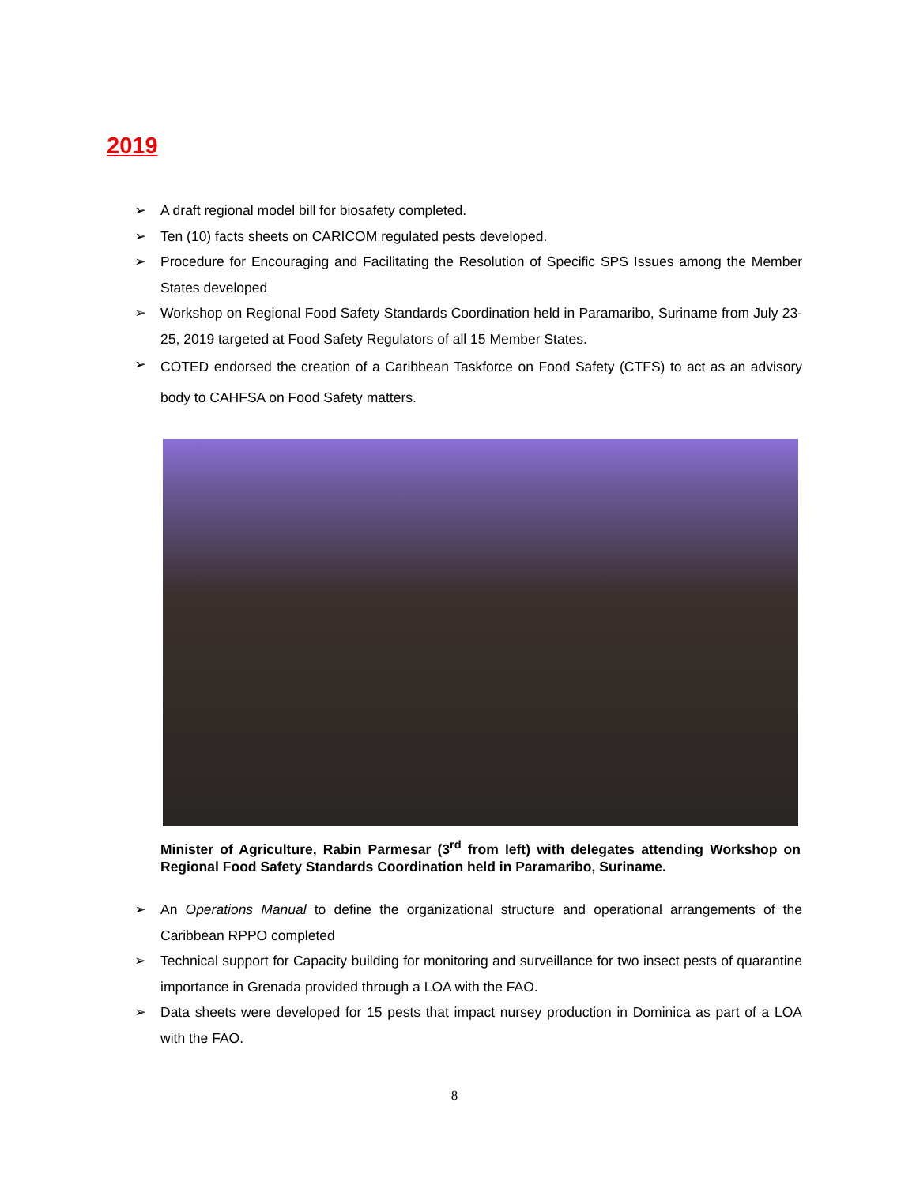2019
➢ A draft regional model bill for biosafety completed.
➢ Ten (10) facts sheets on CARICOM regulated pests developed.
➢ Procedure for Encouraging and Facilitating the Resolution of Specific SPS Issues among the Member States developed
➢ Workshop on Regional Food Safety Standards Coordination held in Paramaribo, Suriname from July 23-25, 2019 targeted at Food Safety Regulators of all 15 Member States.
➢ COTED endorsed the creation of a Caribbean Taskforce on Food Safety (CTFS) to act as an advisory body to CAHFSA on Food Safety matters.
Minister of Agriculture, Rabin Parmesar (3<sup>rd</sup> from left) with delegates attending Workshop on Regional Food Safety Standards Coordination held in Paramaribo, Suriname.
➢ An Operations Manual to define the organizational structure and operational arrangements of the Caribbean RPPO completed
➢ Technical support for Capacity building for monitoring and surveillance for two insect pests of quarantine importance in Grenada provided through a LOA with the FAO.
➢ Data sheets were developed for 15 pests that impact nursey production in Dominica as part of a LOA with the FAO.
8